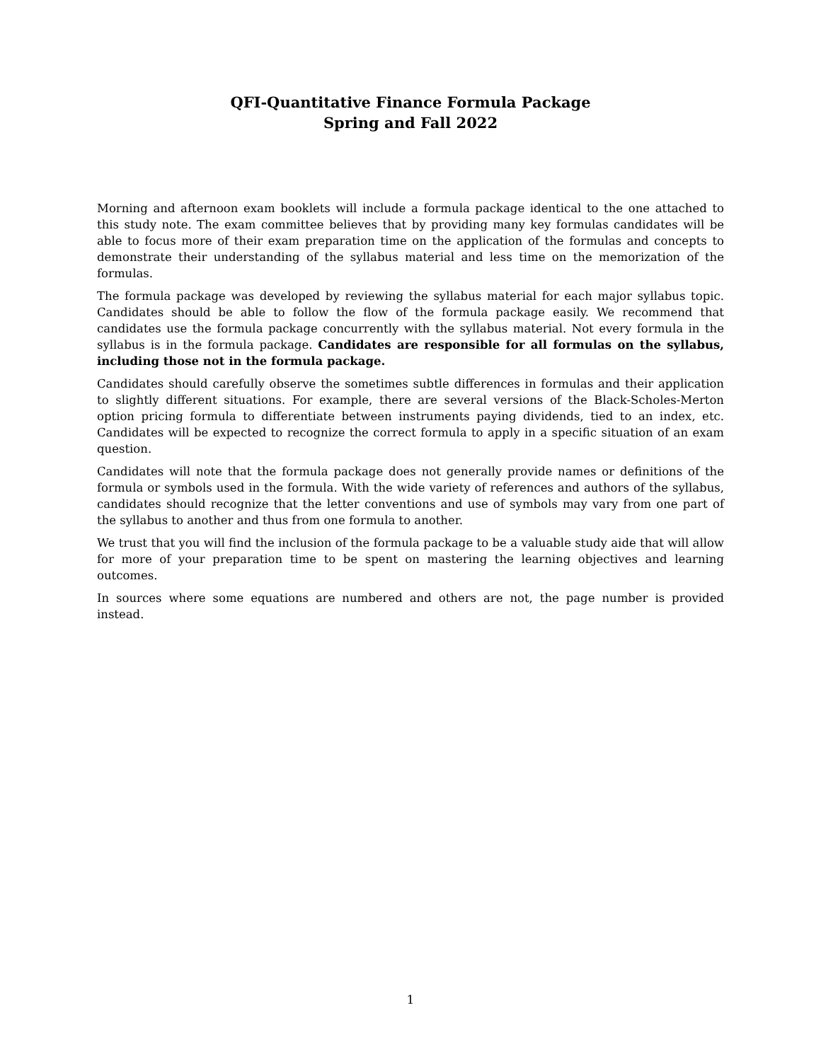QFI-Quantitative Finance Formula Package
Spring and Fall 2022
Morning and afternoon exam booklets will include a formula package identical to the one attached to this study note. The exam committee believes that by providing many key formulas candidates will be able to focus more of their exam preparation time on the application of the formulas and concepts to demonstrate their understanding of the syllabus material and less time on the memorization of the formulas.
The formula package was developed by reviewing the syllabus material for each major syllabus topic. Candidates should be able to follow the flow of the formula package easily. We recommend that candidates use the formula package concurrently with the syllabus material. Not every formula in the syllabus is in the formula package. Candidates are responsible for all formulas on the syllabus, including those not in the formula package.
Candidates should carefully observe the sometimes subtle differences in formulas and their application to slightly different situations. For example, there are several versions of the Black-Scholes-Merton option pricing formula to differentiate between instruments paying dividends, tied to an index, etc. Candidates will be expected to recognize the correct formula to apply in a specific situation of an exam question.
Candidates will note that the formula package does not generally provide names or definitions of the formula or symbols used in the formula. With the wide variety of references and authors of the syllabus, candidates should recognize that the letter conventions and use of symbols may vary from one part of the syllabus to another and thus from one formula to another.
We trust that you will find the inclusion of the formula package to be a valuable study aide that will allow for more of your preparation time to be spent on mastering the learning objectives and learning outcomes.
In sources where some equations are numbered and others are not, the page number is provided instead.
1